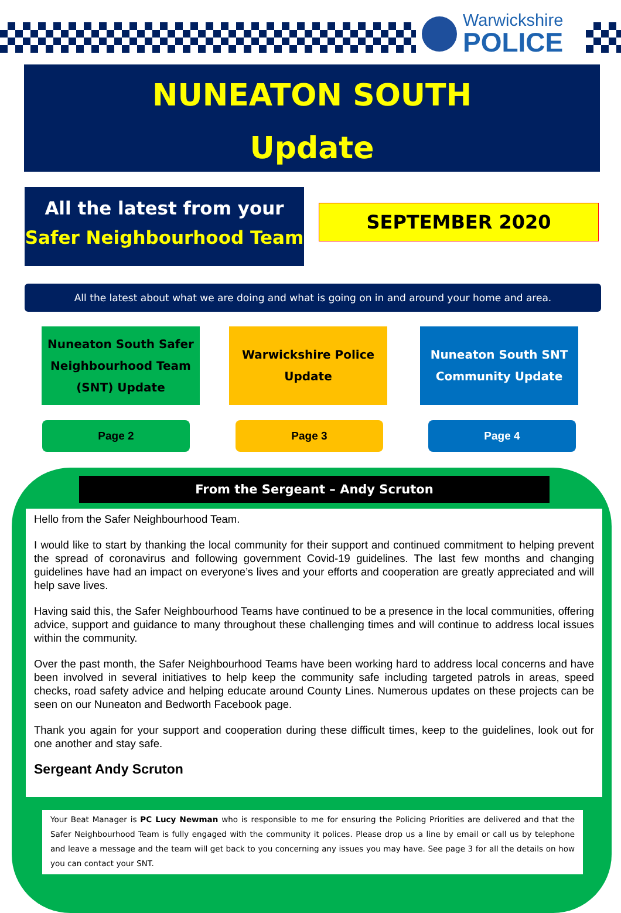Warwickshire
POLICE
NUNEATON SOUTH
Update
All the latest from your
Safer Neighbourhood Team
SEPTEMBER 2020
All the latest about what we are doing and what is going on in and around your home and area.
Nuneaton South Safer
Neighbourhood Team
(SNT) Update
Warwickshire Police
Update
Nuneaton South SNT
Community Update
Page 2 Page 3 Page 4
From the Sergeant – Andy Scruton
Hello from the Safer Neighbourhood Team.
I would like to start by thanking the local community for their support and continued commitment to helping prevent the spread of coronavirus and following government Covid-19 guidelines. The last few months and changing guidelines have had an impact on everyone’s lives and your efforts and cooperation are greatly appreciated and will help save lives.
Having said this, the Safer Neighbourhood Teams have continued to be a presence in the local communities, offering advice, support and guidance to many throughout these challenging times and will continue to address local issues within the community.
Over the past month, the Safer Neighbourhood Teams have been working hard to address local concerns and have been involved in several initiatives to help keep the community safe including targeted patrols in areas, speed checks, road safety advice and helping educate around County Lines. Numerous updates on these projects can be seen on our Nuneaton and Bedworth Facebook page.
Thank you again for your support and cooperation during these difficult times, keep to the guidelines, look out for one another and stay safe.
Sergeant Andy Scruton
Your Beat Manager is PC Lucy Newman who is responsible to me for ensuring the Policing Priorities are delivered and that the Safer Neighbourhood Team is fully engaged with the community it polices. Please drop us a line by email or call us by telephone and leave a message and the team will get back to you concerning any issues you may have. See page 3 for all the details on how you can contact your SNT.